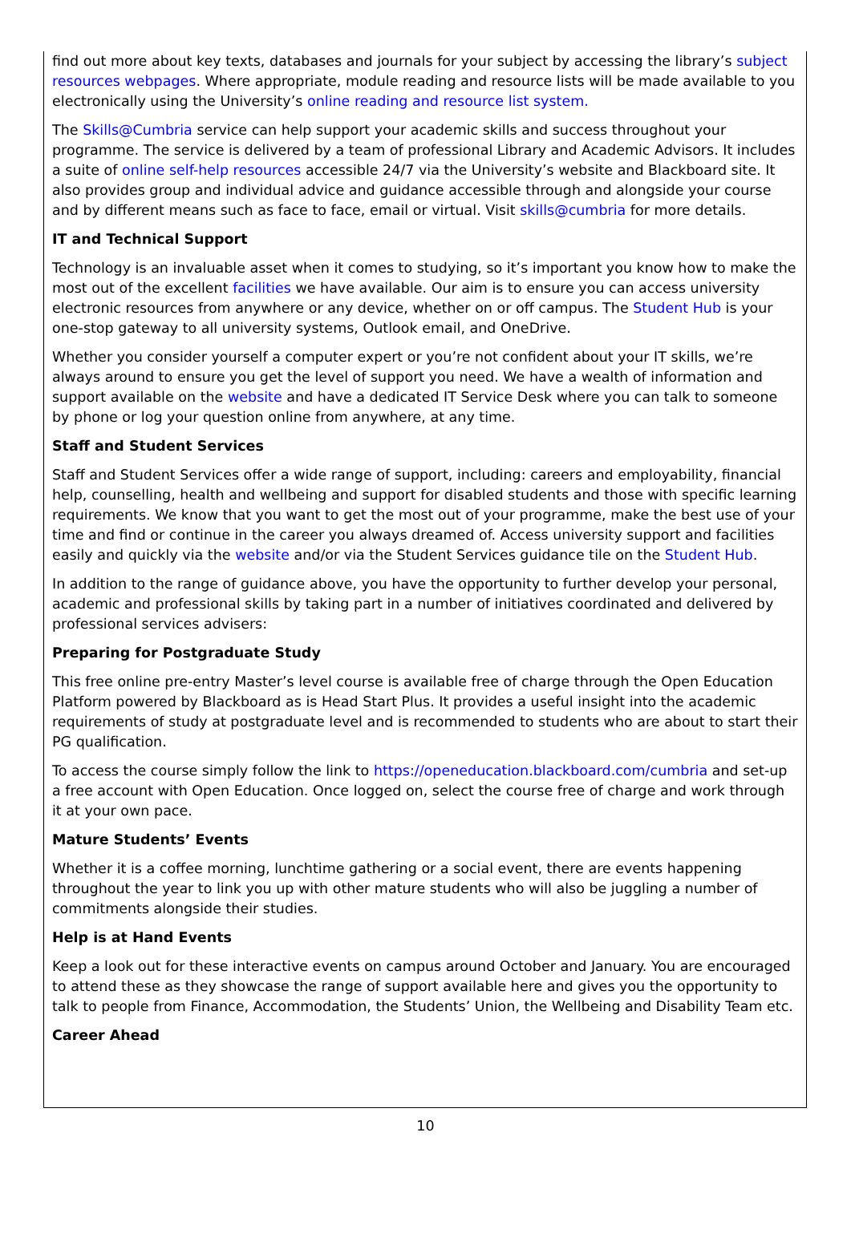find out more about key texts, databases and journals for your subject by accessing the library’s subject resources webpages. Where appropriate, module reading and resource lists will be made available to you electronically using the University’s online reading and resource list system.
The Skills@Cumbria service can help support your academic skills and success throughout your programme. The service is delivered by a team of professional Library and Academic Advisors. It includes a suite of online self-help resources accessible 24/7 via the University’s website and Blackboard site. It also provides group and individual advice and guidance accessible through and alongside your course and by different means such as face to face, email or virtual. Visit skills@cumbria for more details.
IT and Technical Support
Technology is an invaluable asset when it comes to studying, so it’s important you know how to make the most out of the excellent facilities we have available. Our aim is to ensure you can access university electronic resources from anywhere or any device, whether on or off campus. The Student Hub is your one-stop gateway to all university systems, Outlook email, and OneDrive.
Whether you consider yourself a computer expert or you’re not confident about your IT skills, we’re always around to ensure you get the level of support you need. We have a wealth of information and support available on the website and have a dedicated IT Service Desk where you can talk to someone by phone or log your question online from anywhere, at any time.
Staff and Student Services
Staff and Student Services offer a wide range of support, including: careers and employability, financial help, counselling, health and wellbeing and support for disabled students and those with specific learning requirements. We know that you want to get the most out of your programme, make the best use of your time and find or continue in the career you always dreamed of. Access university support and facilities easily and quickly via the website and/or via the Student Services guidance tile on the Student Hub.
In addition to the range of guidance above, you have the opportunity to further develop your personal, academic and professional skills by taking part in a number of initiatives coordinated and delivered by professional services advisers:
Preparing for Postgraduate Study
This free online pre-entry Master’s level course is available free of charge through the Open Education Platform powered by Blackboard as is Head Start Plus. It provides a useful insight into the academic requirements of study at postgraduate level and is recommended to students who are about to start their PG qualification.
To access the course simply follow the link to https://openeducation.blackboard.com/cumbria and set-up a free account with Open Education. Once logged on, select the course free of charge and work through it at your own pace.
Mature Students’ Events
Whether it is a coffee morning, lunchtime gathering or a social event, there are events happening throughout the year to link you up with other mature students who will also be juggling a number of commitments alongside their studies.
Help is at Hand Events
Keep a look out for these interactive events on campus around October and January. You are encouraged to attend these as they showcase the range of support available here and gives you the opportunity to talk to people from Finance, Accommodation, the Students’ Union, the Wellbeing and Disability Team etc.
Career Ahead
10